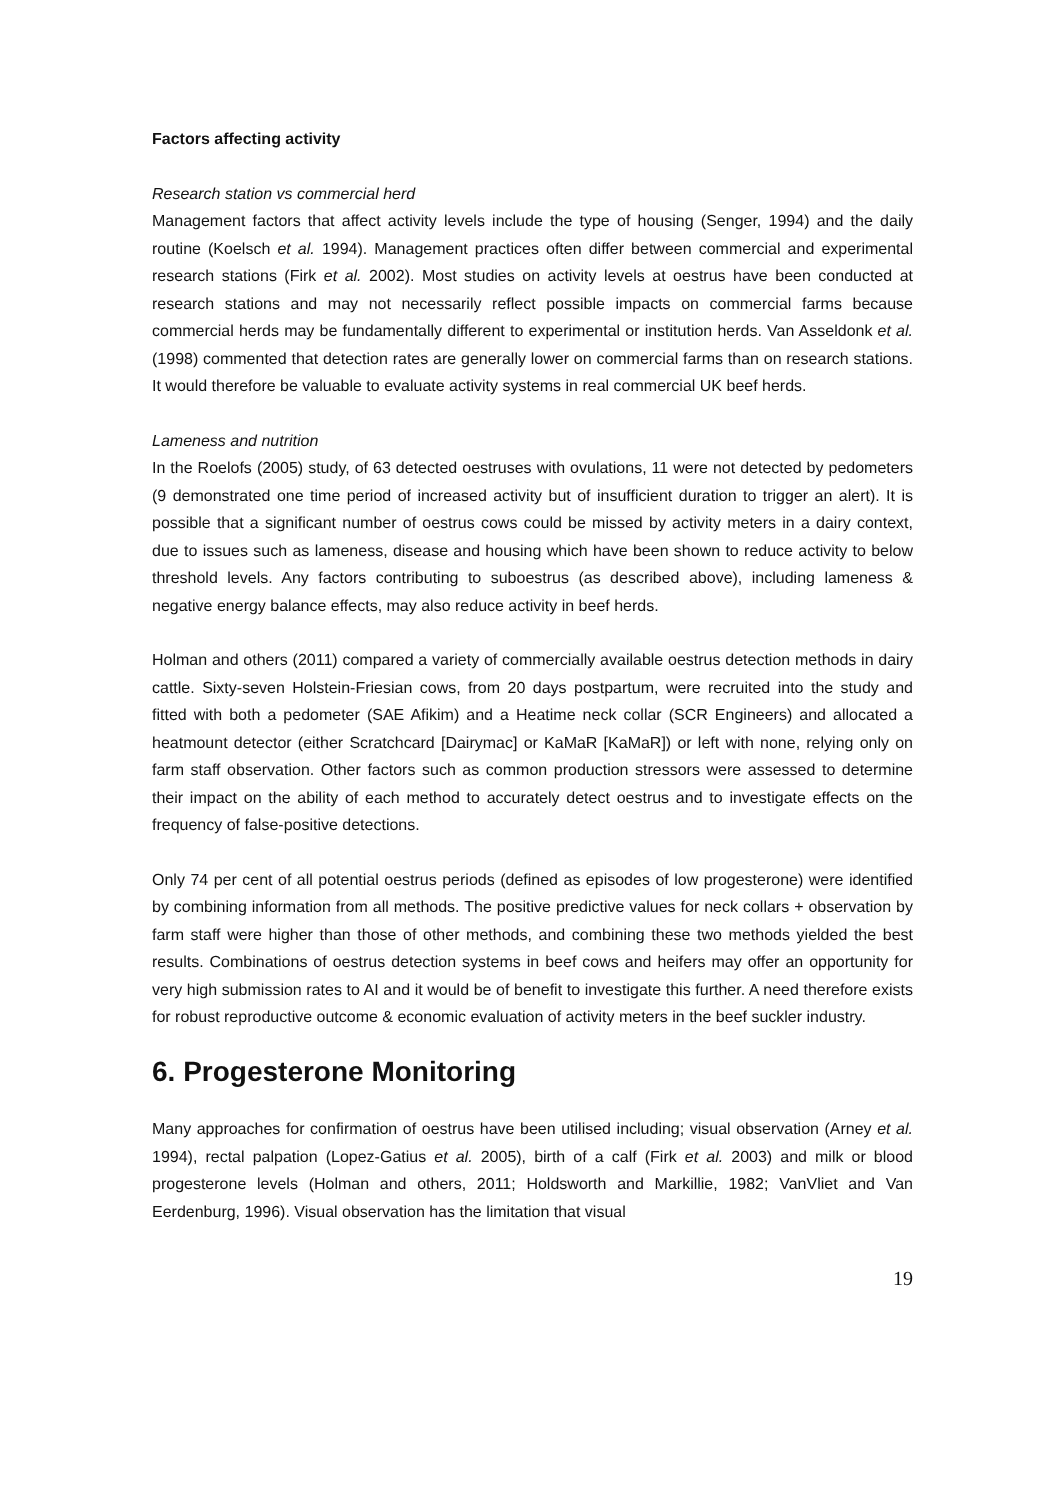Factors affecting activity
Research station vs commercial herd
Management factors that affect activity levels include the type of housing (Senger, 1994) and the daily routine (Koelsch et al. 1994). Management practices often differ between commercial and experimental research stations (Firk et al. 2002). Most studies on activity levels at oestrus have been conducted at research stations and may not necessarily reflect possible impacts on commercial farms because commercial herds may be fundamentally different to experimental or institution herds. Van Asseldonk et al. (1998) commented that detection rates are generally lower on commercial farms than on research stations. It would therefore be valuable to evaluate activity systems in real commercial UK beef herds.
Lameness and nutrition
In the Roelofs (2005) study, of 63 detected oestruses with ovulations, 11 were not detected by pedometers (9 demonstrated one time period of increased activity but of insufficient duration to trigger an alert). It is possible that a significant number of oestrus cows could be missed by activity meters in a dairy context, due to issues such as lameness, disease and housing which have been shown to reduce activity to below threshold levels. Any factors contributing to suboestrus (as described above), including lameness & negative energy balance effects, may also reduce activity in beef herds.
Holman and others (2011) compared a variety of commercially available oestrus detection methods in dairy cattle. Sixty-seven Holstein-Friesian cows, from 20 days postpartum, were recruited into the study and fitted with both a pedometer (SAE Afikim) and a Heatime neck collar (SCR Engineers) and allocated a heatmount detector (either Scratchcard [Dairymac] or KaMaR [KaMaR]) or left with none, relying only on farm staff observation. Other factors such as common production stressors were assessed to determine their impact on the ability of each method to accurately detect oestrus and to investigate effects on the frequency of false-positive detections.
Only 74 per cent of all potential oestrus periods (defined as episodes of low progesterone) were identified by combining information from all methods. The positive predictive values for neck collars + observation by farm staff were higher than those of other methods, and combining these two methods yielded the best results. Combinations of oestrus detection systems in beef cows and heifers may offer an opportunity for very high submission rates to AI and it would be of benefit to investigate this further. A need therefore exists for robust reproductive outcome & economic evaluation of activity meters in the beef suckler industry.
6. Progesterone Monitoring
Many approaches for confirmation of oestrus have been utilised including; visual observation (Arney et al. 1994), rectal palpation (Lopez-Gatius et al. 2005), birth of a calf (Firk et al. 2003) and milk or blood progesterone levels (Holman and others, 2011; Holdsworth and Markillie, 1982; VanVliet and Van Eerdenburg, 1996). Visual observation has the limitation that visual
19